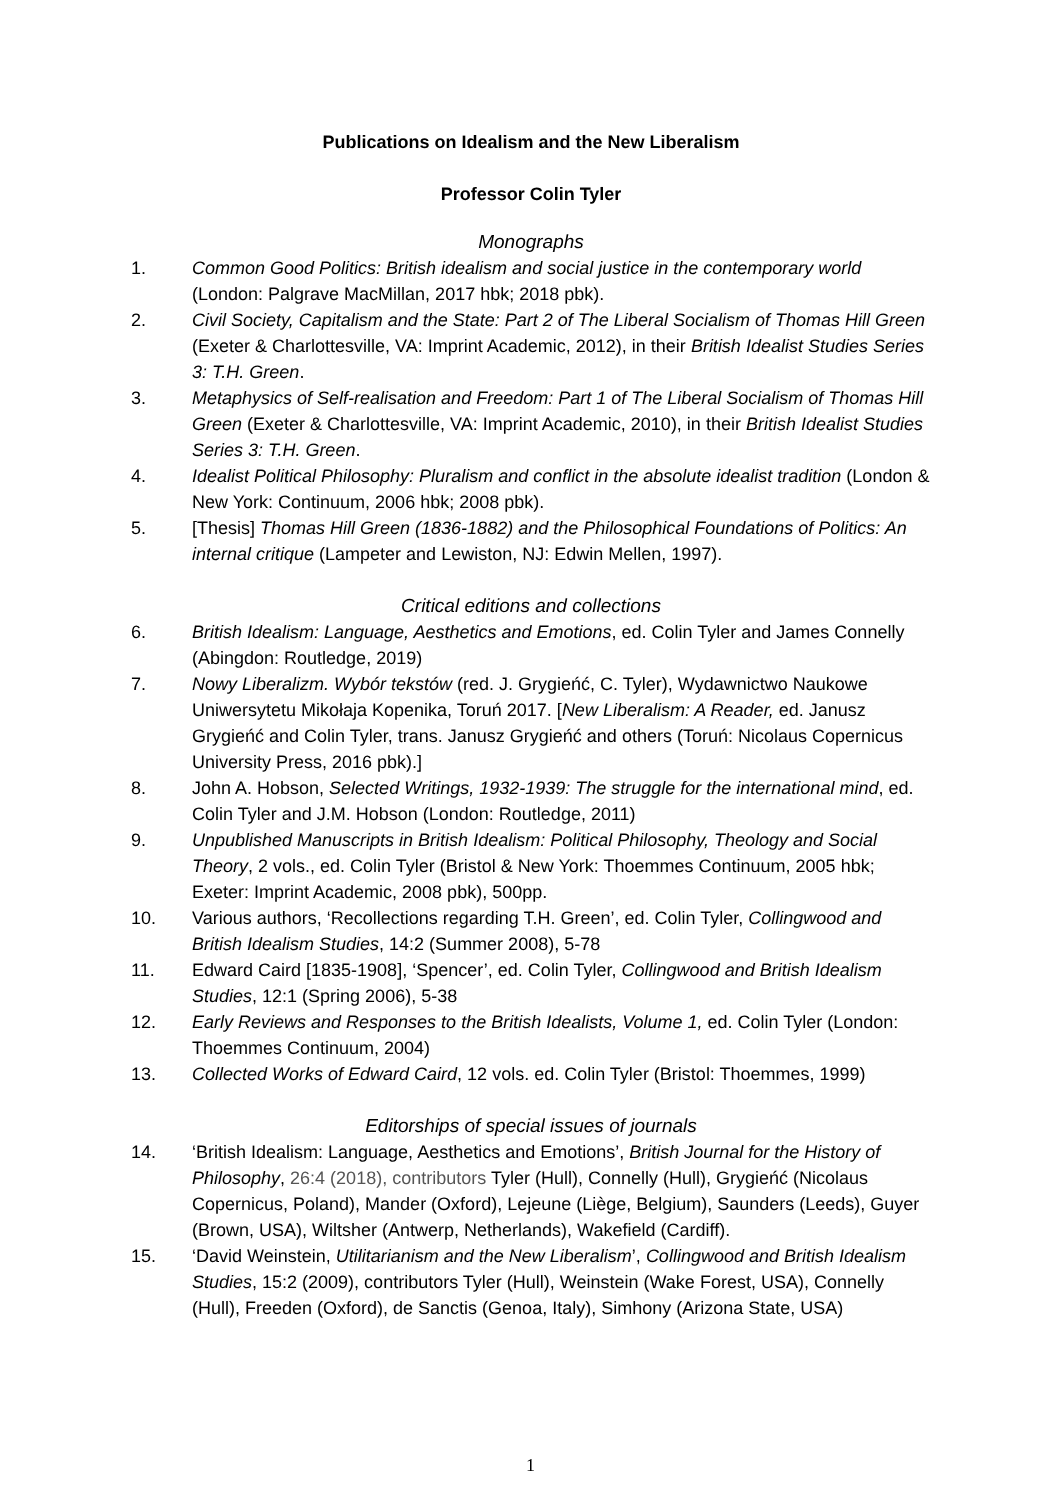Publications on Idealism and the New Liberalism
Professor Colin Tyler
Monographs
1. Common Good Politics: British idealism and social justice in the contemporary world (London: Palgrave MacMillan, 2017 hbk; 2018 pbk).
2. Civil Society, Capitalism and the State: Part 2 of The Liberal Socialism of Thomas Hill Green (Exeter & Charlottesville, VA: Imprint Academic, 2012), in their British Idealist Studies Series 3: T.H. Green.
3. Metaphysics of Self-realisation and Freedom: Part 1 of The Liberal Socialism of Thomas Hill Green (Exeter & Charlottesville, VA: Imprint Academic, 2010), in their British Idealist Studies Series 3: T.H. Green.
4. Idealist Political Philosophy: Pluralism and conflict in the absolute idealist tradition (London & New York: Continuum, 2006 hbk; 2008 pbk).
5. [Thesis] Thomas Hill Green (1836-1882) and the Philosophical Foundations of Politics: An internal critique (Lampeter and Lewiston, NJ: Edwin Mellen, 1997).
Critical editions and collections
6. British Idealism: Language, Aesthetics and Emotions, ed. Colin Tyler and James Connelly (Abingdon: Routledge, 2019)
7. Nowy Liberalizm. Wybór tekstów (red. J. Grygieńć, C. Tyler), Wydawnictwo Naukowe Uniwersytetu Mikołaja Kopenika, Toruń 2017. [New Liberalism: A Reader, ed. Janusz Grygieńć and Colin Tyler, trans. Janusz Grygieńć and others (Toruń: Nicolaus Copernicus University Press, 2016 pbk).]
8. John A. Hobson, Selected Writings, 1932-1939: The struggle for the international mind, ed. Colin Tyler and J.M. Hobson (London: Routledge, 2011)
9. Unpublished Manuscripts in British Idealism: Political Philosophy, Theology and Social Theory, 2 vols., ed. Colin Tyler (Bristol & New York: Thoemmes Continuum, 2005 hbk; Exeter: Imprint Academic, 2008 pbk), 500pp.
10. Various authors, ‘Recollections regarding T.H. Green’, ed. Colin Tyler, Collingwood and British Idealism Studies, 14:2 (Summer 2008), 5-78
11. Edward Caird [1835-1908], ‘Spencer’, ed. Colin Tyler, Collingwood and British Idealism Studies, 12:1 (Spring 2006), 5-38
12. Early Reviews and Responses to the British Idealists, Volume 1, ed. Colin Tyler (London: Thoemmes Continuum, 2004)
13. Collected Works of Edward Caird, 12 vols. ed. Colin Tyler (Bristol: Thoemmes, 1999)
Editorships of special issues of journals
14. ‘British Idealism: Language, Aesthetics and Emotions’, British Journal for the History of Philosophy, 26:4 (2018), contributors Tyler (Hull), Connelly (Hull), Grygieńć (Nicolaus Copernicus, Poland), Mander (Oxford), Lejeune (Liège, Belgium), Saunders (Leeds), Guyer (Brown, USA), Wiltsher (Antwerp, Netherlands), Wakefield (Cardiff).
15. ‘David Weinstein, Utilitarianism and the New Liberalism’, Collingwood and British Idealism Studies, 15:2 (2009), contributors Tyler (Hull), Weinstein (Wake Forest, USA), Connelly (Hull), Freeden (Oxford), de Sanctis (Genoa, Italy), Simhony (Arizona State, USA)
1